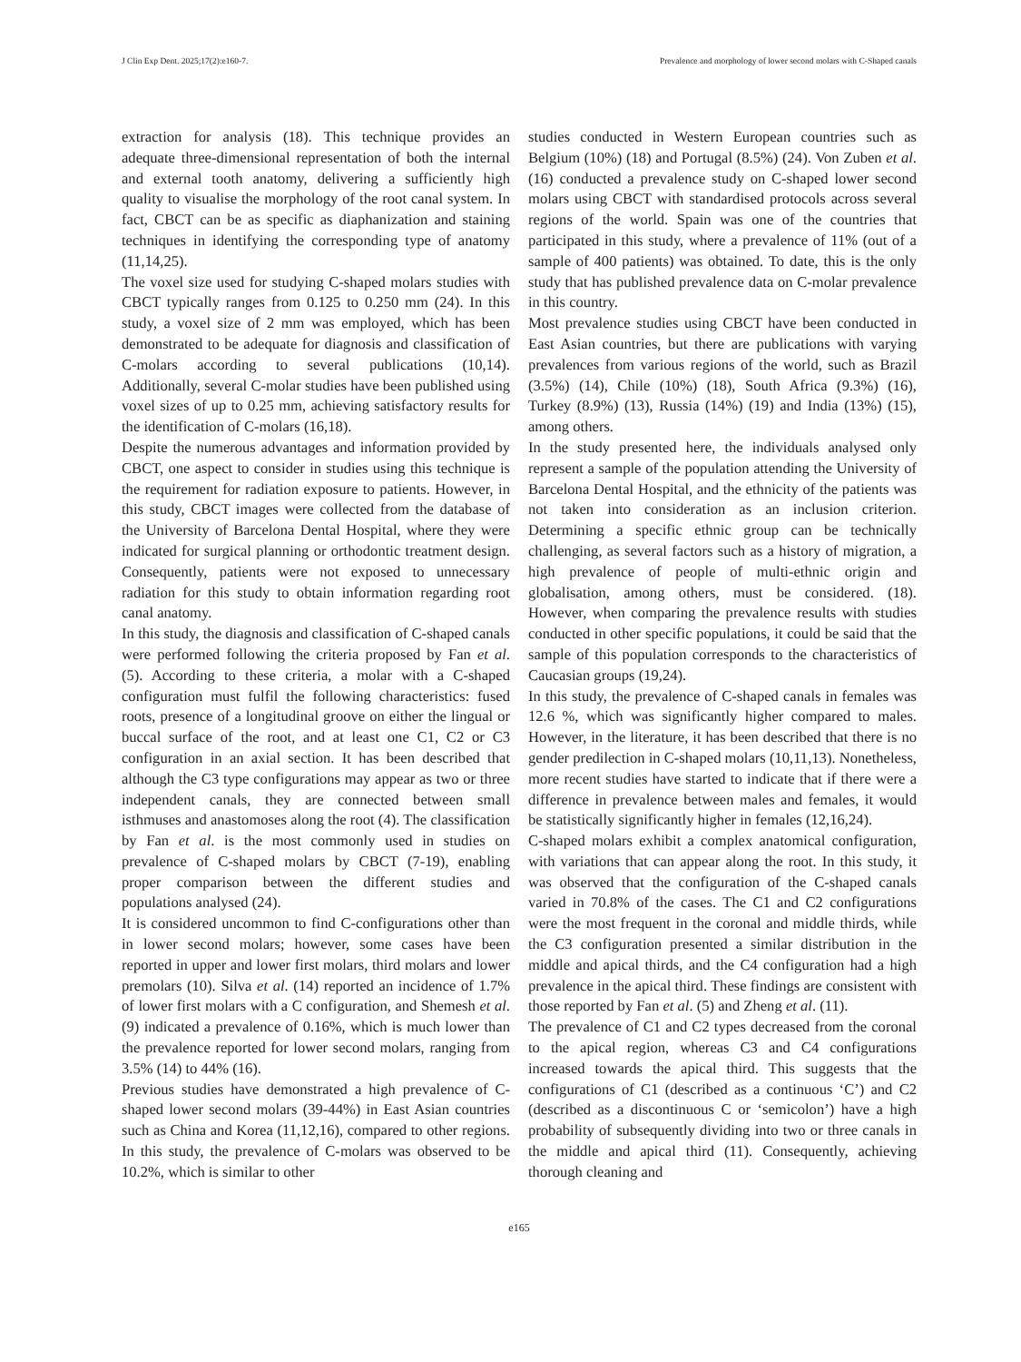J Clin Exp Dent. 2025;17(2):e160-7. Prevalence and morphology of lower second molars with C-Shaped canals
extraction for analysis (18). This technique provides an adequate three-dimensional representation of both the internal and external tooth anatomy, delivering a sufficiently high quality to visualise the morphology of the root canal system. In fact, CBCT can be as specific as diaphanization and staining techniques in identifying the corresponding type of anatomy (11,14,25).
The voxel size used for studying C-shaped molars studies with CBCT typically ranges from 0.125 to 0.250 mm (24). In this study, a voxel size of 2 mm was employed, which has been demonstrated to be adequate for diagnosis and classification of C-molars according to several publications (10,14). Additionally, several C-molar studies have been published using voxel sizes of up to 0.25 mm, achieving satisfactory results for the identification of C-molars (16,18).
Despite the numerous advantages and information provided by CBCT, one aspect to consider in studies using this technique is the requirement for radiation exposure to patients. However, in this study, CBCT images were collected from the database of the University of Barcelona Dental Hospital, where they were indicated for surgical planning or orthodontic treatment design. Consequently, patients were not exposed to unnecessary radiation for this study to obtain information regarding root canal anatomy.
In this study, the diagnosis and classification of C-shaped canals were performed following the criteria proposed by Fan et al. (5). According to these criteria, a molar with a C-shaped configuration must fulfil the following characteristics: fused roots, presence of a longitudinal groove on either the lingual or buccal surface of the root, and at least one C1, C2 or C3 configuration in an axial section. It has been described that although the C3 type configurations may appear as two or three independent canals, they are connected between small isthmuses and anastomoses along the root (4). The classification by Fan et al. is the most commonly used in studies on prevalence of C-shaped molars by CBCT (7-19), enabling proper comparison between the different studies and populations analysed (24).
It is considered uncommon to find C-configurations other than in lower second molars; however, some cases have been reported in upper and lower first molars, third molars and lower premolars (10). Silva et al. (14) reported an incidence of 1.7% of lower first molars with a C configuration, and Shemesh et al. (9) indicated a prevalence of 0.16%, which is much lower than the prevalence reported for lower second molars, ranging from 3.5% (14) to 44% (16).
Previous studies have demonstrated a high prevalence of C-shaped lower second molars (39-44%) in East Asian countries such as China and Korea (11,12,16), compared to other regions. In this study, the prevalence of C-molars was observed to be 10.2%, which is similar to other
studies conducted in Western European countries such as Belgium (10%) (18) and Portugal (8.5%) (24). Von Zuben et al. (16) conducted a prevalence study on C-shaped lower second molars using CBCT with standardised protocols across several regions of the world. Spain was one of the countries that participated in this study, where a prevalence of 11% (out of a sample of 400 patients) was obtained. To date, this is the only study that has published prevalence data on C-molar prevalence in this country.
Most prevalence studies using CBCT have been conducted in East Asian countries, but there are publications with varying prevalences from various regions of the world, such as Brazil (3.5%) (14), Chile (10%) (18), South Africa (9.3%) (16), Turkey (8.9%) (13), Russia (14%) (19) and India (13%) (15), among others.
In the study presented here, the individuals analysed only represent a sample of the population attending the University of Barcelona Dental Hospital, and the ethnicity of the patients was not taken into consideration as an inclusion criterion. Determining a specific ethnic group can be technically challenging, as several factors such as a history of migration, a high prevalence of people of multi-ethnic origin and globalisation, among others, must be considered. (18). However, when comparing the prevalence results with studies conducted in other specific populations, it could be said that the sample of this population corresponds to the characteristics of Caucasian groups (19,24).
In this study, the prevalence of C-shaped canals in females was 12.6 %, which was significantly higher compared to males. However, in the literature, it has been described that there is no gender predilection in C-shaped molars (10,11,13). Nonetheless, more recent studies have started to indicate that if there were a difference in prevalence between males and females, it would be statistically significantly higher in females (12,16,24).
C-shaped molars exhibit a complex anatomical configuration, with variations that can appear along the root. In this study, it was observed that the configuration of the C-shaped canals varied in 70.8% of the cases. The C1 and C2 configurations were the most frequent in the coronal and middle thirds, while the C3 configuration presented a similar distribution in the middle and apical thirds, and the C4 configuration had a high prevalence in the apical third. These findings are consistent with those reported by Fan et al. (5) and Zheng et al. (11).
The prevalence of C1 and C2 types decreased from the coronal to the apical region, whereas C3 and C4 configurations increased towards the apical third. This suggests that the configurations of C1 (described as a continuous ‘C’) and C2 (described as a discontinuous C or ‘semicolon’) have a high probability of subsequently dividing into two or three canals in the middle and apical third (11). Consequently, achieving thorough cleaning and
e165